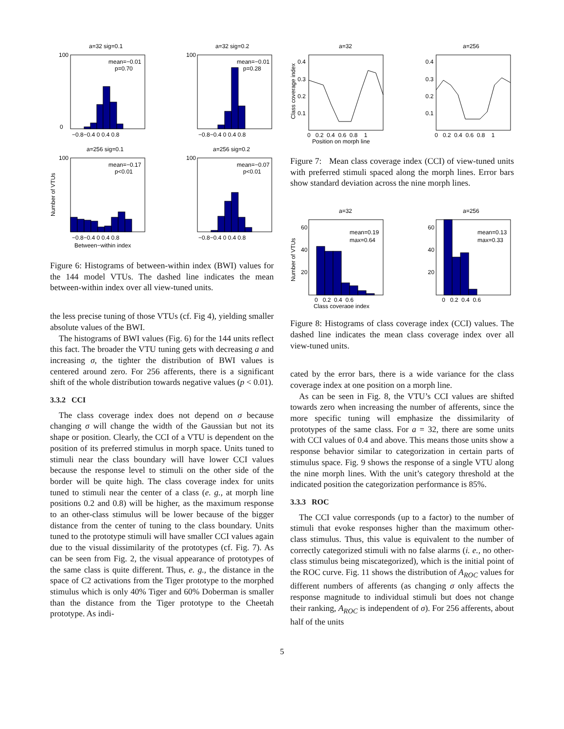a=32 sig=0.1
mean=−0.01
p=0.70
0
100
−0.8−0.4 0 0.4 0.8
a=32 sig=0.2
mean=−0.01
p=0.28
100
−0.8−0.4 0 0.4 0.8
a=256 sig=0.1
mean=−0.17
p<0.01
100
−0.8−0.4 0 0.4 0.8
Between−within index
Number of VTUs
a=256 sig=0.2
mean=−0.07
p<0.01
100
−0.8−0.4 0 0.4 0.8
Figure 6: Histograms of between-within index (BWI) values for the 144 model VTUs. The dashed line indicates the mean between-within index over all view-tuned units.
the less precise tuning of those VTUs (cf. Fig 4), yielding smaller absolute values of the BWI.
The histograms of BWI values (Fig. 6) for the 144 units reflect this fact. The broader the VTU tuning gets with decreasing a and increasing σ, the tighter the distribution of BWI values is centered around zero. For 256 afferents, there is a significant shift of the whole distribution towards negative values (p < 0.01).
3.3.2 CCI
The class coverage index does not depend on σ because changing σ will change the width of the Gaussian but not its shape or position. Clearly, the CCI of a VTU is dependent on the position of its preferred stimulus in morph space. Units tuned to stimuli near the class boundary will have lower CCI values because the response level to stimuli on the other side of the border will be quite high. The class coverage index for units tuned to stimuli near the center of a class (e. g., at morph line positions 0.2 and 0.8) will be higher, as the maximum response to an other-class stimulus will be lower because of the bigger distance from the center of tuning to the class boundary. Units tuned to the prototype stimuli will have smaller CCI values again due to the visual dissimilarity of the prototypes (cf. Fig. 7). As can be seen from Fig. 2, the visual appearance of prototypes of the same class is quite different. Thus, e. g., the distance in the space of C2 activations from the Tiger prototype to the morphed stimulus which is only 40% Tiger and 60% Doberman is smaller than the distance from the Tiger prototype to the Cheetah prototype. As indi-
a=32
a=256
Class coverage index
0.4
0.3
0.2
0.1
0.4
0.3
0.2
0.1
0 0.2 0.4 0.6 0.8 1
0 0.2 0.4 0.6 0.8 1
Position on morph line
Figure 7: Mean class coverage index (CCI) of view-tuned units with preferred stimuli spaced along the morph lines. Error bars show standard deviation across the nine morph lines.
a=32
a=256
mean=0.19
max=0.64
mean=0.13
max=0.33
Number of VTUs
60
40
20
60
40
20
0 0.2 0.4 0.6
0 0.2 0.4 0.6
Class coverage index
Figure 8: Histograms of class coverage index (CCI) values. The dashed line indicates the mean class coverage index over all view-tuned units.
cated by the error bars, there is a wide variance for the class coverage index at one position on a morph line.
As can be seen in Fig. 8, the VTU’s CCI values are shifted towards zero when increasing the number of afferents, since the more specific tuning will emphasize the dissimilarity of prototypes of the same class. For a = 32, there are some units with CCI values of 0.4 and above. This means those units show a response behavior similar to categorization in certain parts of stimulus space. Fig. 9 shows the response of a single VTU along the nine morph lines. With the unit’s category threshold at the indicated position the categorization performance is 85%.
3.3.3 ROC
The CCI value corresponds (up to a factor) to the number of stimuli that evoke responses higher than the maximum other-class stimulus. Thus, this value is equivalent to the number of correctly categorized stimuli with no false alarms (i. e., no other-class stimulus being miscategorized), which is the initial point of the ROC curve. Fig. 11 shows the distribution of A<sub>ROC</sub> values for different numbers of afferents (as changing σ only affects the response magnitude to individual stimuli but does not change their ranking, A<sub>ROC</sub> is independent of σ). For 256 afferents, about half of the units
5